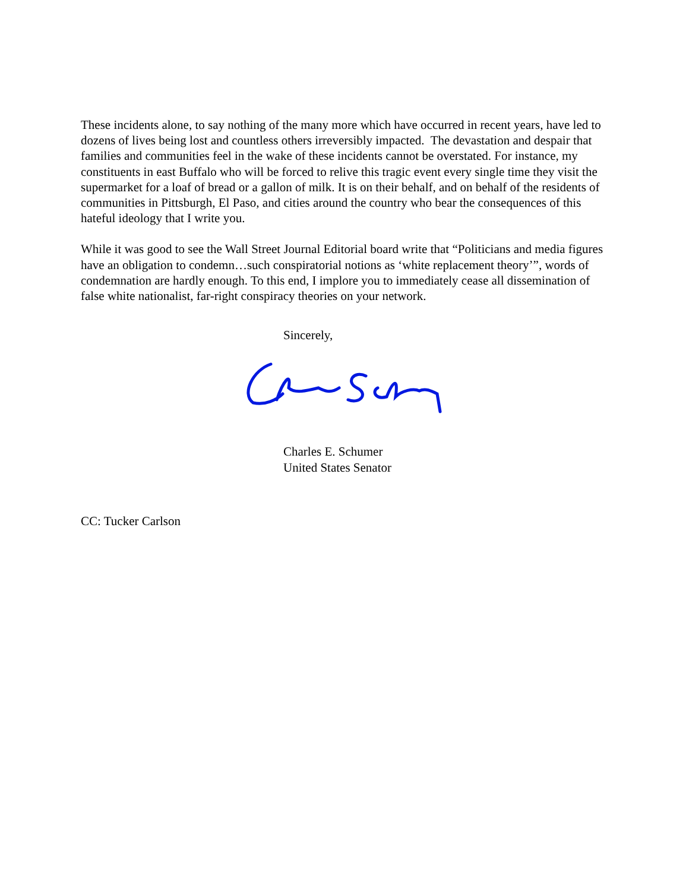These incidents alone, to say nothing of the many more which have occurred in recent years, have led to dozens of lives being lost and countless others irreversibly impacted. The devastation and despair that families and communities feel in the wake of these incidents cannot be overstated. For instance, my constituents in east Buffalo who will be forced to relive this tragic event every single time they visit the supermarket for a loaf of bread or a gallon of milk. It is on their behalf, and on behalf of the residents of communities in Pittsburgh, El Paso, and cities around the country who bear the consequences of this hateful ideology that I write you.
While it was good to see the Wall Street Journal Editorial board write that “Politicians and media figures have an obligation to condemn…such conspiratorial notions as ‘white replacement theory’”, words of condemnation are hardly enough. To this end, I implore you to immediately cease all dissemination of false white nationalist, far-right conspiracy theories on your network.
Sincerely,
Charles E. Schumer
United States Senator
CC: Tucker Carlson